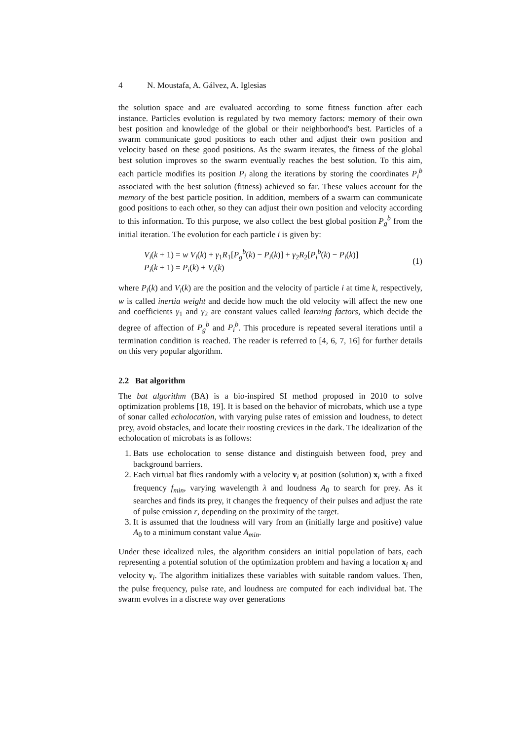4 N. Moustafa, A. Gálvez, A. Iglesias
the solution space and are evaluated according to some fitness function after each instance. Particles evolution is regulated by two memory factors: memory of their own best position and knowledge of the global or their neighborhood's best. Particles of a swarm communicate good positions to each other and adjust their own position and velocity based on these good positions. As the swarm iterates, the fitness of the global best solution improves so the swarm eventually reaches the best solution. To this aim, each particle modifies its position P<sub>i</sub> along the iterations by storing the coordinates P<sub>i</sub><sup>b</sup> associated with the best solution (fitness) achieved so far. These values account for the memory of the best particle position. In addition, members of a swarm can communicate good positions to each other, so they can adjust their own position and velocity according to this information. To this purpose, we also collect the best global position P<sub>g</sub><sup>b</sup> from the initial iteration. The evolution for each particle i is given by:
V<sub>i</sub>(k + 1) = w V<sub>i</sub>(k) + γ<sub>1</sub>R<sub>1</sub>[P<sub>g</sub><sup>b</sup>(k) − P<sub>i</sub>(k)] + γ<sub>2</sub>R<sub>2</sub>[P<sub>i</sub><sup>b</sup>(k) − P<sub>i</sub>(k)]
P<sub>i</sub>(k + 1) = P<sub>i</sub>(k) + V<sub>i</sub>(k)
(1)
where P<sub>i</sub>(k) and V<sub>i</sub>(k) are the position and the velocity of particle i at time k, respectively, w is called inertia weight and decide how much the old velocity will affect the new one and coefficients γ<sub>1</sub> and γ<sub>2</sub> are constant values called learning factors, which decide the degree of affection of P<sub>g</sub><sup>b</sup> and P<sub>i</sub><sup>b</sup>. This procedure is repeated several iterations until a termination condition is reached. The reader is referred to [4, 6, 7, 16] for further details on this very popular algorithm.
2.2 Bat algorithm
The bat algorithm (BA) is a bio-inspired SI method proposed in 2010 to solve optimization problems [18, 19]. It is based on the behavior of microbats, which use a type of sonar called echolocation, with varying pulse rates of emission and loudness, to detect prey, avoid obstacles, and locate their roosting crevices in the dark. The idealization of the echolocation of microbats is as follows:
1. Bats use echolocation to sense distance and distinguish between food, prey and background barriers.
2. Each virtual bat flies randomly with a velocity v<sub>i</sub> at position (solution) x<sub>i</sub> with a fixed frequency f<sub>min</sub>, varying wavelength λ and loudness A<sub>0</sub> to search for prey. As it searches and finds its prey, it changes the frequency of their pulses and adjust the rate of pulse emission r, depending on the proximity of the target.
3. It is assumed that the loudness will vary from an (initially large and positive) value A<sub>0</sub> to a minimum constant value A<sub>min</sub>.
Under these idealized rules, the algorithm considers an initial population of bats, each representing a potential solution of the optimization problem and having a location x<sub>i</sub> and velocity v<sub>i</sub>. The algorithm initializes these variables with suitable random values. Then, the pulse frequency, pulse rate, and loudness are computed for each individual bat. The swarm evolves in a discrete way over generations